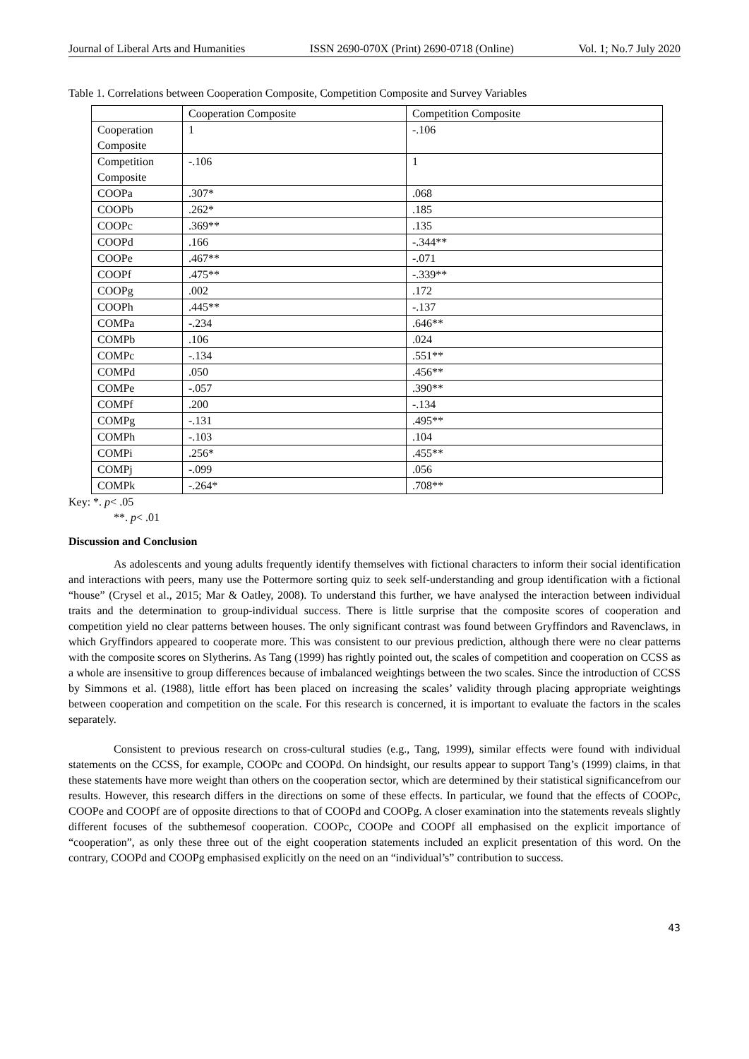Journal of Liberal Arts and Humanities ISSN 2690-070X (Print) 2690-0718 (Online) Vol. 1; No.7 July 2020
Table 1. Correlations between Cooperation Composite, Competition Composite and Survey Variables
| | Cooperation Composite | Competition Composite |
| Cooperation Composite | 1 | -.106 |
| Competition Composite | -.106 | 1 |
| COOPa | .307* | .068 |
| COOPb | .262* | .185 |
| COOPc | .369** | .135 |
| COOPd | .166 | -.344** |
| COOPe | .467** | -.071 |
| COOPf | .475** | -.339** |
| COOPg | .002 | .172 |
| COOPh | .445** | -.137 |
| COMPa | -.234 | .646** |
| COMPb | .106 | .024 |
| COMPc | -.134 | .551** |
| COMPd | .050 | .456** |
| COMPe | -.057 | .390** |
| COMPf | .200 | -.134 |
| COMPg | -.131 | .495** |
| COMPh | -.103 | .104 |
| COMPi | .256* | .455** |
| COMPj | -.099 | .056 |
| COMPk | -.264* | .708** |
Key: *. p< .05
**. p< .01
Discussion and Conclusion
As adolescents and young adults frequently identify themselves with fictional characters to inform their social identification and interactions with peers, many use the Pottermore sorting quiz to seek self-understanding and group identification with a fictional “house” (Crysel et al., 2015; Mar & Oatley, 2008). To understand this further, we have analysed the interaction between individual traits and the determination to group-individual success. There is little surprise that the composite scores of cooperation and competition yield no clear patterns between houses. The only significant contrast was found between Gryffindors and Ravenclaws, in which Gryffindors appeared to cooperate more. This was consistent to our previous prediction, although there were no clear patterns with the composite scores on Slytherins. As Tang (1999) has rightly pointed out, the scales of competition and cooperation on CCSS as a whole are insensitive to group differences because of imbalanced weightings between the two scales. Since the introduction of CCSS by Simmons et al. (1988), little effort has been placed on increasing the scales’ validity through placing appropriate weightings between cooperation and competition on the scale. For this research is concerned, it is important to evaluate the factors in the scales separately.
Consistent to previous research on cross-cultural studies (e.g., Tang, 1999), similar effects were found with individual statements on the CCSS, for example, COOPc and COOPd. On hindsight, our results appear to support Tang’s (1999) claims, in that these statements have more weight than others on the cooperation sector, which are determined by their statistical significancefrom our results. However, this research differs in the directions on some of these effects. In particular, we found that the effects of COOPc, COOPe and COOPf are of opposite directions to that of COOPd and COOPg. A closer examination into the statements reveals slightly different focuses of the subthemesof cooperation. COOPc, COOPe and COOPf all emphasised on the explicit importance of “cooperation”, as only these three out of the eight cooperation statements included an explicit presentation of this word. On the contrary, COOPd and COOPg emphasised explicitly on the need on an “individual’s” contribution to success.
43